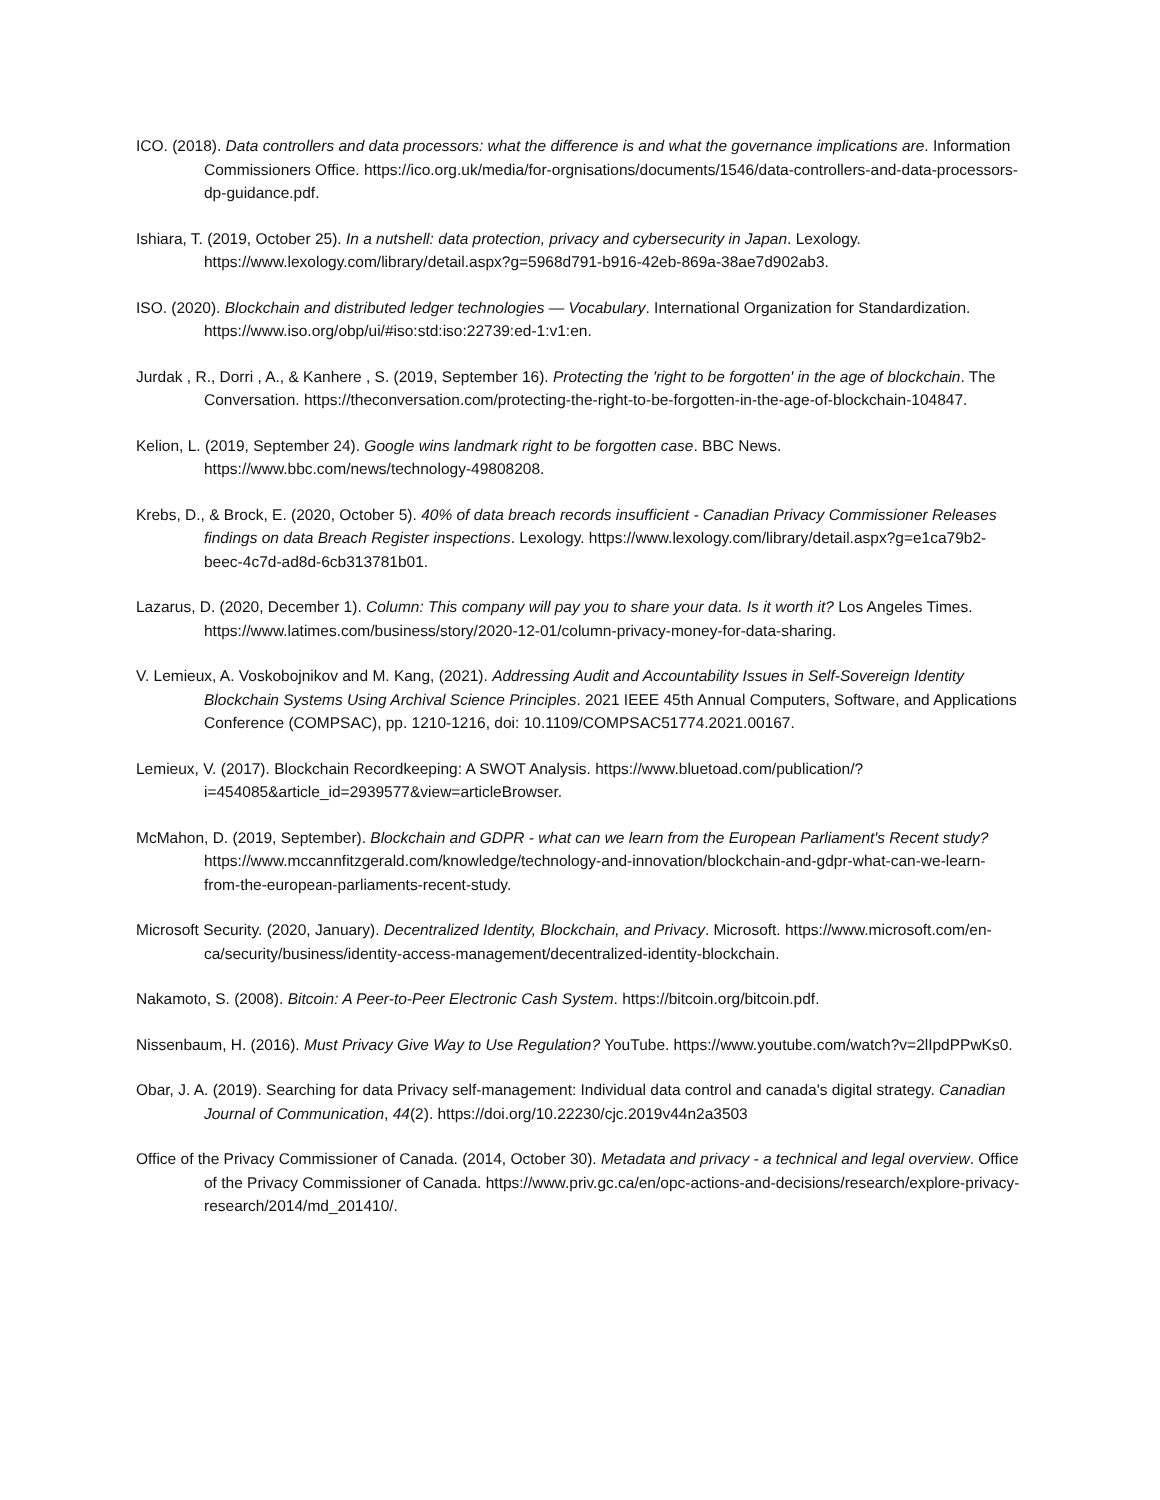ICO. (2018). Data controllers and data processors: what the difference is and what the governance implications are. Information Commissioners Office. https://ico.org.uk/media/for-orgnisations/documents/1546/data-controllers-and-data-processors-dp-guidance.pdf.
Ishiara, T. (2019, October 25). In a nutshell: data protection, privacy and cybersecurity in Japan. Lexology. https://www.lexology.com/library/detail.aspx?g=5968d791-b916-42eb-869a-38ae7d902ab3.
ISO. (2020). Blockchain and distributed ledger technologies — Vocabulary. International Organization for Standardization. https://www.iso.org/obp/ui/#iso:std:iso:22739:ed-1:v1:en.
Jurdak , R., Dorri , A., & Kanhere , S. (2019, September 16). Protecting the 'right to be forgotten' in the age of blockchain. The Conversation. https://theconversation.com/protecting-the-right-to-be-forgotten-in-the-age-of-blockchain-104847.
Kelion, L. (2019, September 24). Google wins landmark right to be forgotten case. BBC News. https://www.bbc.com/news/technology-49808208.
Krebs, D., & Brock, E. (2020, October 5). 40% of data breach records insufficient - Canadian Privacy Commissioner Releases findings on data Breach Register inspections. Lexology. https://www.lexology.com/library/detail.aspx?g=e1ca79b2-beec-4c7d-ad8d-6cb313781b01.
Lazarus, D. (2020, December 1). Column: This company will pay you to share your data. Is it worth it? Los Angeles Times. https://www.latimes.com/business/story/2020-12-01/column-privacy-money-for-data-sharing.
V. Lemieux, A. Voskobojnikov and M. Kang, (2021). Addressing Audit and Accountability Issues in Self-Sovereign Identity Blockchain Systems Using Archival Science Principles. 2021 IEEE 45th Annual Computers, Software, and Applications Conference (COMPSAC), pp. 1210-1216, doi: 10.1109/COMPSAC51774.2021.00167.
Lemieux, V. (2017). Blockchain Recordkeeping: A SWOT Analysis. https://www.bluetoad.com/publication/?i=454085&article_id=2939577&view=articleBrowser.
McMahon, D. (2019, September). Blockchain and GDPR - what can we learn from the European Parliament's Recent study? https://www.mccannfitzgerald.com/knowledge/technology-and-innovation/blockchain-and-gdpr-what-can-we-learn-from-the-european-parliaments-recent-study.
Microsoft Security. (2020, January). Decentralized Identity, Blockchain, and Privacy. Microsoft. https://www.microsoft.com/en-ca/security/business/identity-access-management/decentralized-identity-blockchain.
Nakamoto, S. (2008). Bitcoin: A Peer-to-Peer Electronic Cash System. https://bitcoin.org/bitcoin.pdf.
Nissenbaum, H. (2016). Must Privacy Give Way to Use Regulation? YouTube. https://www.youtube.com/watch?v=2lIpdPPwKs0.
Obar, J. A. (2019). Searching for data Privacy self-management: Individual data control and canada's digital strategy. Canadian Journal of Communication, 44(2). https://doi.org/10.22230/cjc.2019v44n2a3503
Office of the Privacy Commissioner of Canada. (2014, October 30). Metadata and privacy - a technical and legal overview. Office of the Privacy Commissioner of Canada. https://www.priv.gc.ca/en/opc-actions-and-decisions/research/explore-privacy-research/2014/md_201410/.